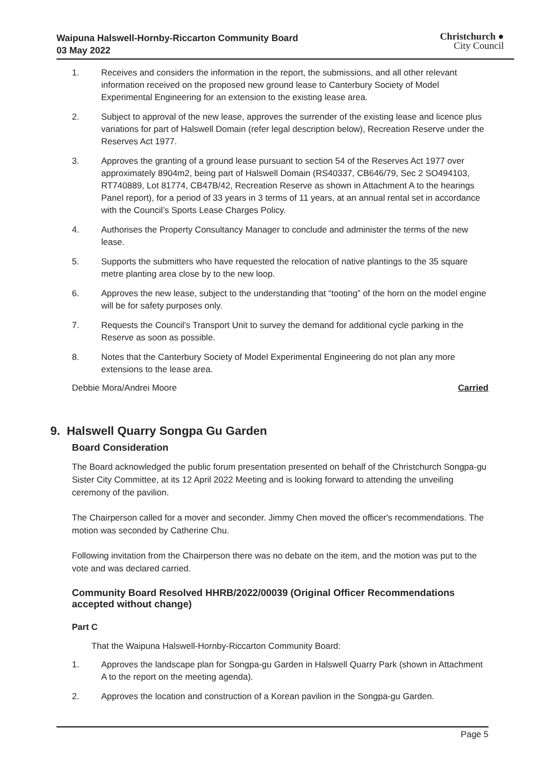Waipuna Halswell-Hornby-Riccarton Community Board
03 May 2022
Christchurch ●
City Council
1. Receives and considers the information in the report, the submissions, and all other relevant information received on the proposed new ground lease to Canterbury Society of Model Experimental Engineering for an extension to the existing lease area.
2. Subject to approval of the new lease, approves the surrender of the existing lease and licence plus variations for part of Halswell Domain (refer legal description below), Recreation Reserve under the Reserves Act 1977.
3. Approves the granting of a ground lease pursuant to section 54 of the Reserves Act 1977 over approximately 8904m2, being part of Halswell Domain (RS40337, CB646/79, Sec 2 SO494103, RT740889, Lot 81774, CB47B/42, Recreation Reserve as shown in Attachment A to the hearings Panel report), for a period of 33 years in 3 terms of 11 years, at an annual rental set in accordance with the Council’s Sports Lease Charges Policy.
4. Authorises the Property Consultancy Manager to conclude and administer the terms of the new lease.
5. Supports the submitters who have requested the relocation of native plantings to the 35 square metre planting area close by to the new loop.
6. Approves the new lease, subject to the understanding that “tooting” of the horn on the model engine will be for safety purposes only.
7. Requests the Council’s Transport Unit to survey the demand for additional cycle parking in the Reserve as soon as possible.
8. Notes that the Canterbury Society of Model Experimental Engineering do not plan any more extensions to the lease area.
Debbie Mora/Andrei Moore Carried
9. Halswell Quarry Songpa Gu Garden
Board Consideration
The Board acknowledged the public forum presentation presented on behalf of the Christchurch Songpa-gu Sister City Committee, at its 12 April 2022 Meeting and is looking forward to attending the unveiling ceremony of the pavilion.
The Chairperson called for a mover and seconder. Jimmy Chen moved the officer's recommendations. The motion was seconded by Catherine Chu.
Following invitation from the Chairperson there was no debate on the item, and the motion was put to the vote and was declared carried.
Community Board Resolved HHRB/2022/00039 (Original Officer Recommendations accepted without change)
Part C
That the Waipuna Halswell-Hornby-Riccarton Community Board:
1. Approves the landscape plan for Songpa-gu Garden in Halswell Quarry Park (shown in Attachment A to the report on the meeting agenda).
2. Approves the location and construction of a Korean pavilion in the Songpa-gu Garden.
Page 5